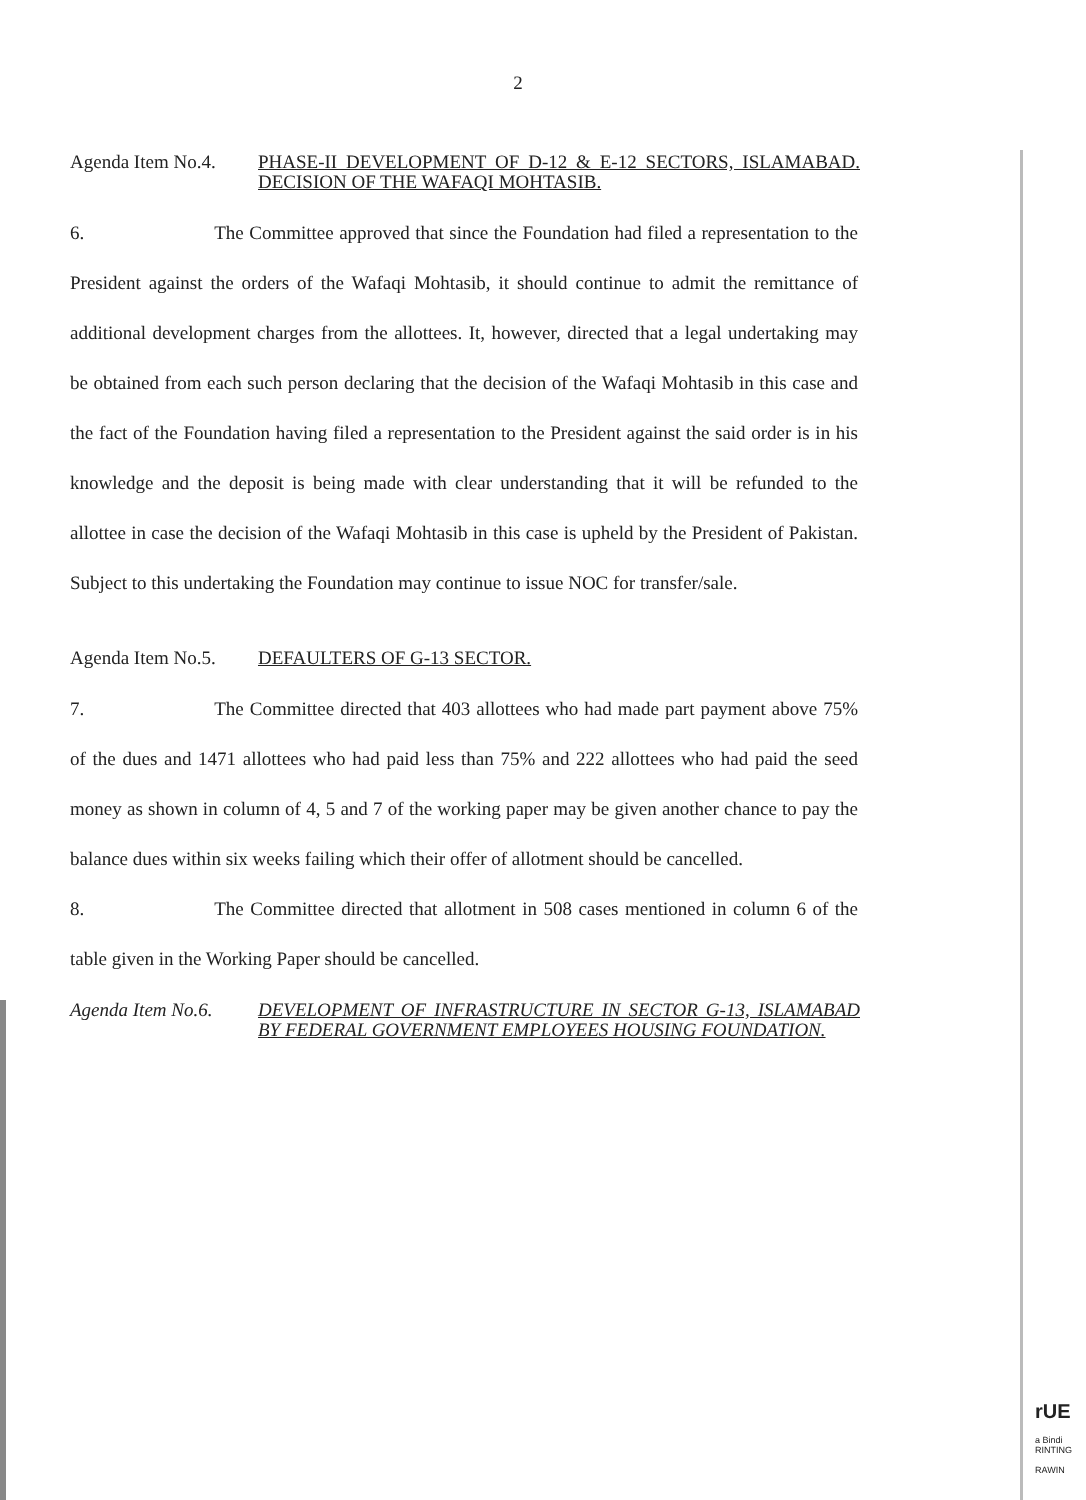2
Agenda Item No.4.
PHASE-II DEVELOPMENT OF D-12 & E-12 SECTORS, ISLAMABAD. DECISION OF THE WAFAQI MOHTASIB.
6. The Committee approved that since the Foundation had filed a representation to the President against the orders of the Wafaqi Mohtasib, it should continue to admit the remittance of additional development charges from the allottees. It, however, directed that a legal undertaking may be obtained from each such person declaring that the decision of the Wafaqi Mohtasib in this case and the fact of the Foundation having filed a representation to the President against the said order is in his knowledge and the deposit is being made with clear understanding that it will be refunded to the allottee in case the decision of the Wafaqi Mohtasib in this case is upheld by the President of Pakistan. Subject to this undertaking the Foundation may continue to issue NOC for transfer/sale.
Agenda Item No.5.
DEFAULTERS OF G-13 SECTOR.
7. The Committee directed that 403 allottees who had made part payment above 75% of the dues and 1471 allottees who had paid less than 75% and 222 allottees who had paid the seed money as shown in column of 4, 5 and 7 of the working paper may be given another chance to pay the balance dues within six weeks failing which their offer of allotment should be cancelled.
8. The Committee directed that allotment in 508 cases mentioned in column 6 of the table given in the Working Paper should be cancelled.
Agenda Item No.6.
DEVELOPMENT OF INFRASTRUCTURE IN SECTOR G-13, ISLAMABAD BY FEDERAL GOVERNMENT EMPLOYEES HOUSING FOUNDATION.
rUE
a Bindi
RINTING
RAWIN